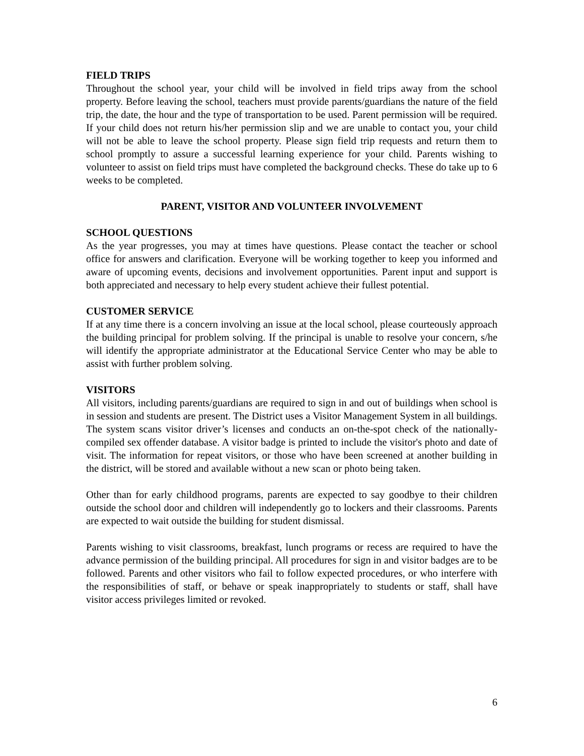FIELD TRIPS
Throughout the school year, your child will be involved in field trips away from the school property. Before leaving the school, teachers must provide parents/guardians the nature of the field trip, the date, the hour and the type of transportation to be used. Parent permission will be required. If your child does not return his/her permission slip and we are unable to contact you, your child will not be able to leave the school property. Please sign field trip requests and return them to school promptly to assure a successful learning experience for your child. Parents wishing to volunteer to assist on field trips must have completed the background checks. These do take up to 6 weeks to be completed.
PARENT, VISITOR AND VOLUNTEER INVOLVEMENT
SCHOOL QUESTIONS
As the year progresses, you may at times have questions. Please contact the teacher or school office for answers and clarification. Everyone will be working together to keep you informed and aware of upcoming events, decisions and involvement opportunities. Parent input and support is both appreciated and necessary to help every student achieve their fullest potential.
CUSTOMER SERVICE
If at any time there is a concern involving an issue at the local school, please courteously approach the building principal for problem solving. If the principal is unable to resolve your concern, s/he will identify the appropriate administrator at the Educational Service Center who may be able to assist with further problem solving.
VISITORS
All visitors, including parents/guardians are required to sign in and out of buildings when school is in session and students are present. The District uses a Visitor Management System in all buildings. The system scans visitor driver’s licenses and conducts an on-the-spot check of the nationally-compiled sex offender database. A visitor badge is printed to include the visitor's photo and date of visit. The information for repeat visitors, or those who have been screened at another building in the district, will be stored and available without a new scan or photo being taken.
Other than for early childhood programs, parents are expected to say goodbye to their children outside the school door and children will independently go to lockers and their classrooms. Parents are expected to wait outside the building for student dismissal.
Parents wishing to visit classrooms, breakfast, lunch programs or recess are required to have the advance permission of the building principal. All procedures for sign in and visitor badges are to be followed. Parents and other visitors who fail to follow expected procedures, or who interfere with the responsibilities of staff, or behave or speak inappropriately to students or staff, shall have visitor access privileges limited or revoked.
6